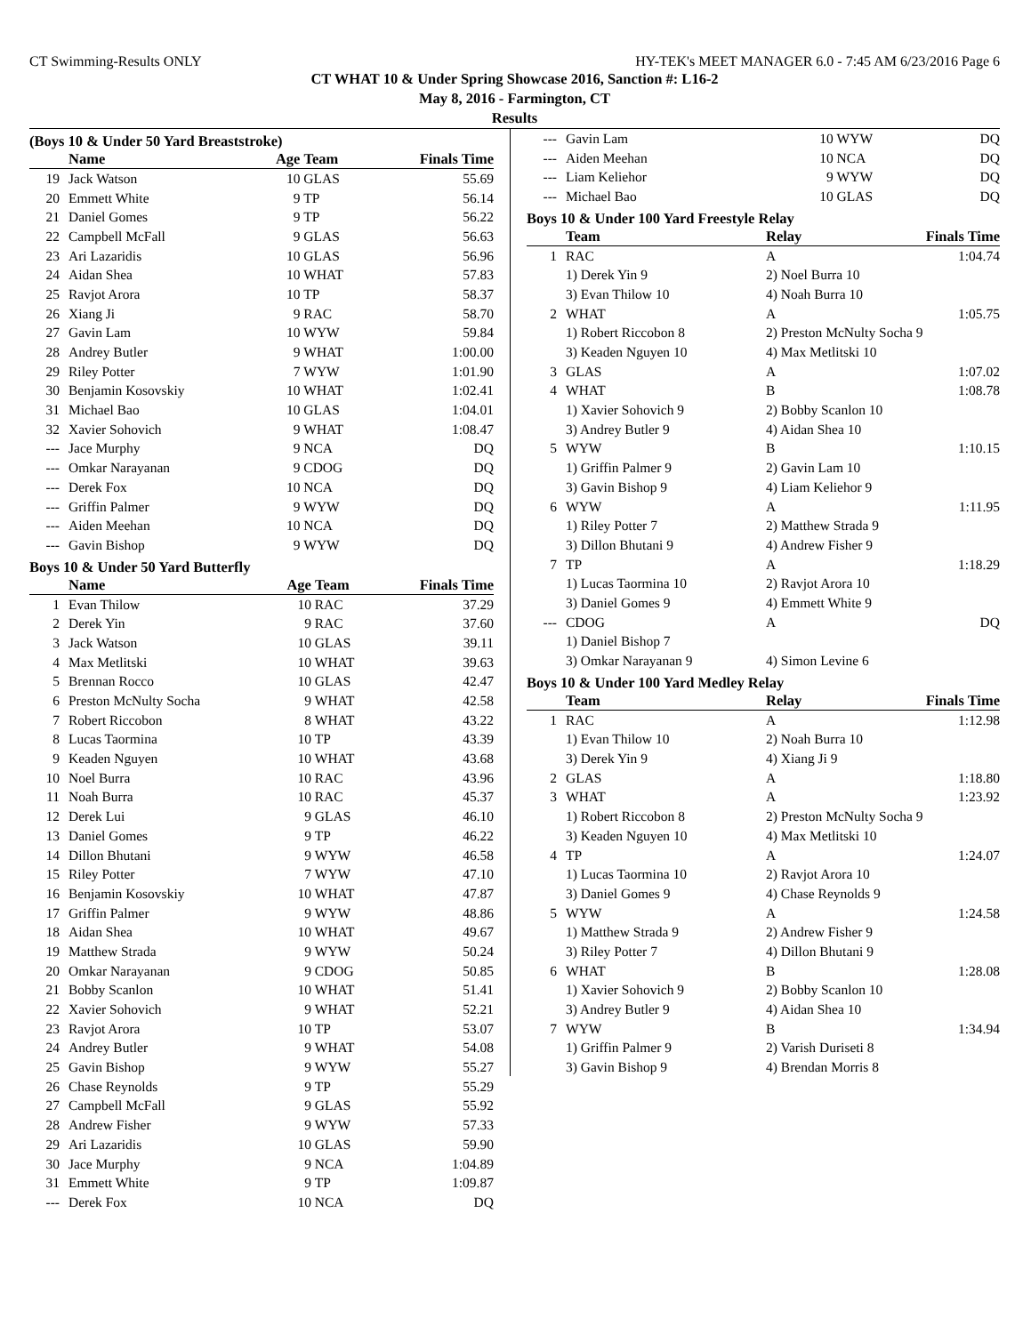CT Swimming-Results ONLY HY-TEK's MEET MANAGER 6.0 - 7:45 AM 6/23/2016 Page 6
CT WHAT 10 & Under Spring Showcase 2016, Sanction #: L16-2
May 8, 2016 - Farmington, CT
Results
(Boys 10 & Under 50 Yard Breaststroke)
| | Name | Age | Team | Finals Time |
| --- | --- | --- | --- | --- |
| 19 | Jack Watson | 10 | GLAS | 55.69 |
| 20 | Emmett White | 9 | TP | 56.14 |
| 21 | Daniel Gomes | 9 | TP | 56.22 |
| 22 | Campbell McFall | 9 | GLAS | 56.63 |
| 23 | Ari Lazaridis | 10 | GLAS | 56.96 |
| 24 | Aidan Shea | 10 | WHAT | 57.83 |
| 25 | Ravjot Arora | 10 | TP | 58.37 |
| 26 | Xiang Ji | 9 | RAC | 58.70 |
| 27 | Gavin Lam | 10 | WYW | 59.84 |
| 28 | Andrey Butler | 9 | WHAT | 1:00.00 |
| 29 | Riley Potter | 7 | WYW | 1:01.90 |
| 30 | Benjamin Kosovskiy | 10 | WHAT | 1:02.41 |
| 31 | Michael Bao | 10 | GLAS | 1:04.01 |
| 32 | Xavier Sohovich | 9 | WHAT | 1:08.47 |
| --- | Jace Murphy | 9 | NCA | DQ |
| --- | Omkar Narayanan | 9 | CDOG | DQ |
| --- | Derek Fox | 10 | NCA | DQ |
| --- | Griffin Palmer | 9 | WYW | DQ |
| --- | Aiden Meehan | 10 | NCA | DQ |
| --- | Gavin Bishop | 9 | WYW | DQ |
Boys 10 & Under 50 Yard Butterfly
| | Name | Age | Team | Finals Time |
| --- | --- | --- | --- | --- |
| 1 | Evan Thilow | 10 | RAC | 37.29 |
| 2 | Derek Yin | 9 | RAC | 37.60 |
| 3 | Jack Watson | 10 | GLAS | 39.11 |
| 4 | Max Metlitski | 10 | WHAT | 39.63 |
| 5 | Brennan Rocco | 10 | GLAS | 42.47 |
| 6 | Preston McNulty Socha | 9 | WHAT | 42.58 |
| 7 | Robert Riccobon | 8 | WHAT | 43.22 |
| 8 | Lucas Taormina | 10 | TP | 43.39 |
| 9 | Keaden Nguyen | 10 | WHAT | 43.68 |
| 10 | Noel Burra | 10 | RAC | 43.96 |
| 11 | Noah Burra | 10 | RAC | 45.37 |
| 12 | Derek Lui | 9 | GLAS | 46.10 |
| 13 | Daniel Gomes | 9 | TP | 46.22 |
| 14 | Dillon Bhutani | 9 | WYW | 46.58 |
| 15 | Riley Potter | 7 | WYW | 47.10 |
| 16 | Benjamin Kosovskiy | 10 | WHAT | 47.87 |
| 17 | Griffin Palmer | 9 | WYW | 48.86 |
| 18 | Aidan Shea | 10 | WHAT | 49.67 |
| 19 | Matthew Strada | 9 | WYW | 50.24 |
| 20 | Omkar Narayanan | 9 | CDOG | 50.85 |
| 21 | Bobby Scanlon | 10 | WHAT | 51.41 |
| 22 | Xavier Sohovich | 9 | WHAT | 52.21 |
| 23 | Ravjot Arora | 10 | TP | 53.07 |
| 24 | Andrey Butler | 9 | WHAT | 54.08 |
| 25 | Gavin Bishop | 9 | WYW | 55.27 |
| 26 | Chase Reynolds | 9 | TP | 55.29 |
| 27 | Campbell McFall | 9 | GLAS | 55.92 |
| 28 | Andrew Fisher | 9 | WYW | 57.33 |
| 29 | Ari Lazaridis | 10 | GLAS | 59.90 |
| 30 | Jace Murphy | 9 | NCA | 1:04.89 |
| 31 | Emmett White | 9 | TP | 1:09.87 |
| --- | Derek Fox | 10 | NCA | DQ |
| --- | Gavin Lam | 10 | WYW | DQ |
| --- | Aiden Meehan | 10 | NCA | DQ |
| --- | Liam Keliehor | 9 | WYW | DQ |
| --- | Michael Bao | 10 | GLAS | DQ |
Boys 10 & Under 100 Yard Freestyle Relay
| | Team | Relay | Finals Time |
| --- | --- | --- | --- |
| 1 | RAC | A | 1:04.74 |
| | 1) Derek Yin 9 | 2) Noel Burra 10 | |
| | 3) Evan Thilow 10 | 4) Noah Burra 10 | |
| 2 | WHAT | A | 1:05.75 |
| | 1) Robert Riccobon 8 | 2) Preston McNulty Socha 9 | |
| | 3) Keaden Nguyen 10 | 4) Max Metlitski 10 | |
| 3 | GLAS | A | 1:07.02 |
| 4 | WHAT | B | 1:08.78 |
| | 1) Xavier Sohovich 9 | 2) Bobby Scanlon 10 | |
| | 3) Andrey Butler 9 | 4) Aidan Shea 10 | |
| 5 | WYW | B | 1:10.15 |
| | 1) Griffin Palmer 9 | 2) Gavin Lam 10 | |
| | 3) Gavin Bishop 9 | 4) Liam Keliehor 9 | |
| 6 | WYW | A | 1:11.95 |
| | 1) Riley Potter 7 | 2) Matthew Strada 9 | |
| | 3) Dillon Bhutani 9 | 4) Andrew Fisher 9 | |
| 7 | TP | A | 1:18.29 |
| | 1) Lucas Taormina 10 | 2) Ravjot Arora 10 | |
| | 3) Daniel Gomes 9 | 4) Emmett White 9 | |
| --- | CDOG | A | DQ |
| | 1) Daniel Bishop 7 | | |
| | 3) Omkar Narayanan 9 | 4) Simon Levine 6 | |
Boys 10 & Under 100 Yard Medley Relay
| | Team | Relay | Finals Time |
| --- | --- | --- | --- |
| 1 | RAC | A | 1:12.98 |
| | 1) Evan Thilow 10 | 2) Noah Burra 10 | |
| | 3) Derek Yin 9 | 4) Xiang Ji 9 | |
| 2 | GLAS | A | 1:18.80 |
| 3 | WHAT | A | 1:23.92 |
| | 1) Robert Riccobon 8 | 2) Preston McNulty Socha 9 | |
| | 3) Keaden Nguyen 10 | 4) Max Metlitski 10 | |
| 4 | TP | A | 1:24.07 |
| | 1) Lucas Taormina 10 | 2) Ravjot Arora 10 | |
| | 3) Daniel Gomes 9 | 4) Chase Reynolds 9 | |
| 5 | WYW | A | 1:24.58 |
| | 1) Matthew Strada 9 | 2) Andrew Fisher 9 | |
| | 3) Riley Potter 7 | 4) Dillon Bhutani 9 | |
| 6 | WHAT | B | 1:28.08 |
| | 1) Xavier Sohovich 9 | 2) Bobby Scanlon 10 | |
| | 3) Andrey Butler 9 | 4) Aidan Shea 10 | |
| 7 | WYW | B | 1:34.94 |
| | 1) Griffin Palmer 9 | 2) Varish Duriseti 8 | |
| | 3) Gavin Bishop 9 | 4) Brendan Morris 8 | |